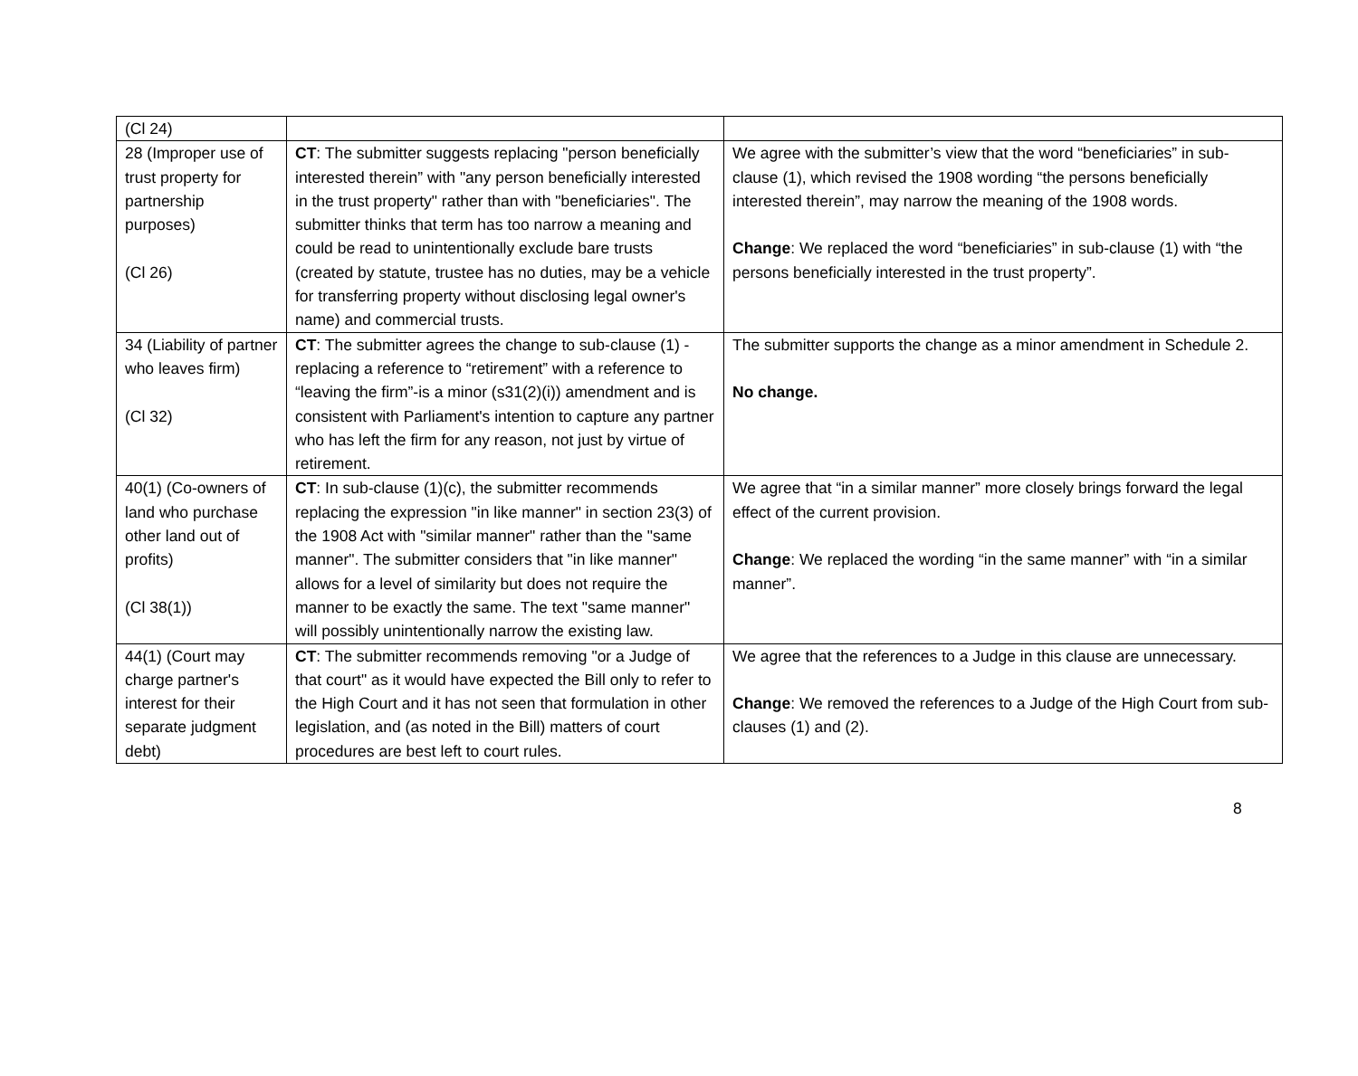| (Cl 24) | | |
| 28 (Improper use of trust property for partnership purposes) (Cl 26) | CT : The submitter suggests replacing "person beneficially interested therein” with "any person beneficially interested in the trust property" rather than with "beneficiaries". The submitter thinks that term has too narrow a meaning and could be read to unintentionally exclude bare trusts (created by statute, trustee has no duties, may be a vehicle for transferring property without disclosing legal owner's name) and commercial trusts. | We agree with the submitter’s view that the word “beneficiaries” in sub-clause (1), which revised the 1908 wording “the persons beneficially interested therein”, may narrow the meaning of the 1908 words. Change : We replaced the word “beneficiaries” in sub-clause (1) with “the persons beneficially interested in the trust property”. |
| 34 (Liability of partner who leaves firm) (Cl 32) | CT : The submitter agrees the change to sub-clause (1) -replacing a reference to “retirement” with a reference to “leaving the firm”-is a minor (s31(2)(i)) amendment and is consistent with Parliament's intention to capture any partner who has left the firm for any reason, not just by virtue of retirement. | The submitter supports the change as a minor amendment in Schedule 2. No change. |
| 40(1) (Co-owners of land who purchase other land out of profits) (Cl 38(1)) | CT : In sub-clause (1)(c), the submitter recommends replacing the expression "in like manner" in section 23(3) of the 1908 Act with "similar manner" rather than the "same manner". The submitter considers that "in like manner" allows for a level of similarity but does not require the manner to be exactly the same. The text "same manner" will possibly unintentionally narrow the existing law. | We agree that “in a similar manner” more closely brings forward the legal effect of the current provision. Change : We replaced the wording “in the same manner” with “in a similar manner”. |
| 44(1) (Court may charge partner's interest for their separate judgment debt) | CT : The submitter recommends removing "or a Judge of that court" as it would have expected the Bill only to refer to the High Court and it has not seen that formulation in other legislation, and (as noted in the Bill) matters of court procedures are best left to court rules. | We agree that the references to a Judge in this clause are unnecessary. Change : We removed the references to a Judge of the High Court from sub-clauses (1) and (2). |
8